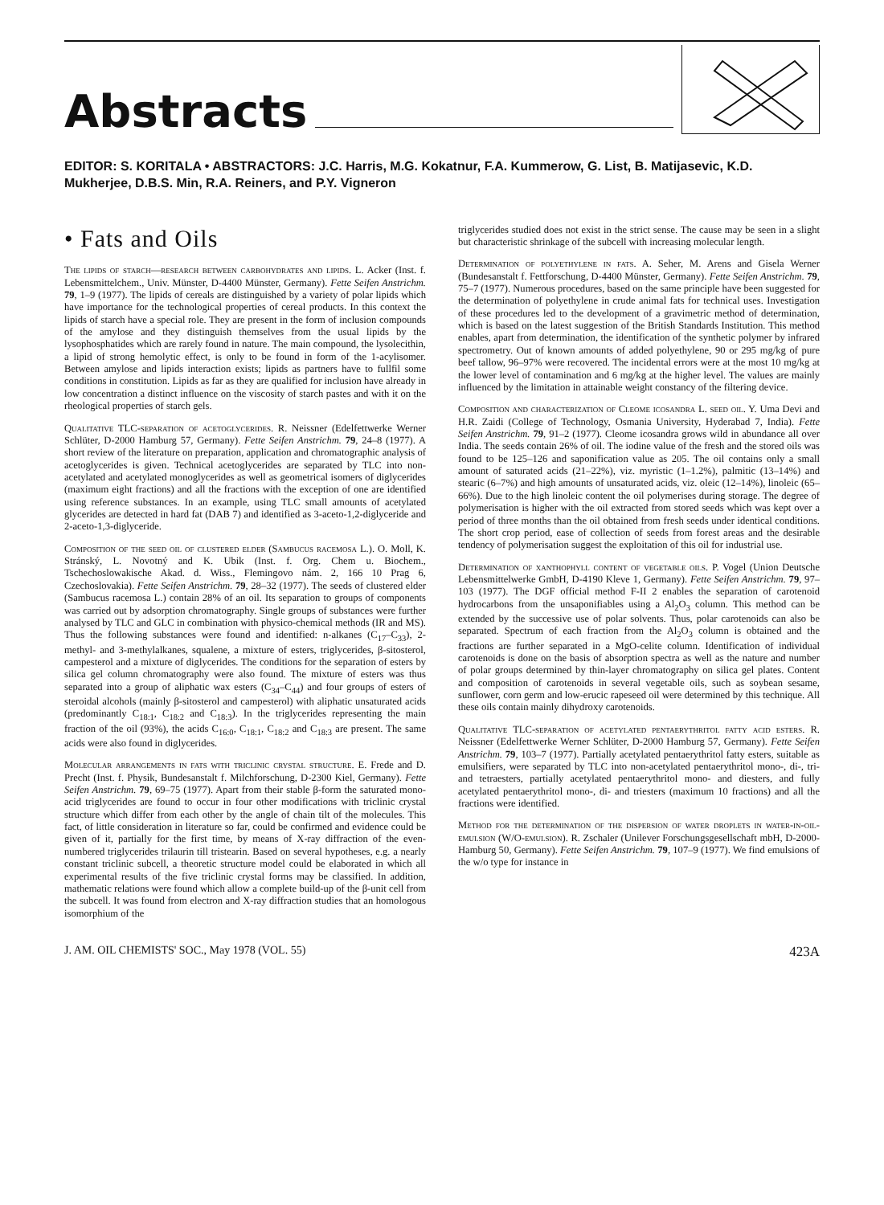Abstracts
EDITOR: S. KORITALA • ABSTRACTORS: J.C. Harris, M.G. Kokatnur, F.A. Kummerow, G. List, B. Matijasevic, K.D. Mukherjee, D.B.S. Min, R.A. Reiners, and P.Y. Vigneron
• Fats and Oils
The lipids of starch—research between carbohydrates and lipids. L. Acker (Inst. f. Lebensmittelchem., Univ. Münster, D-4400 Münster, Germany). Fette Seifen Anstrichm. 79, 1–9 (1977). The lipids of cereals are distinguished by a variety of polar lipids which have importance for the technological properties of cereal products. In this context the lipids of starch have a special role. They are present in the form of inclusion compounds of the amylose and they distinguish themselves from the usual lipids by the lysophosphatides which are rarely found in nature. The main compound, the lysolecithin, a lipid of strong hemolytic effect, is only to be found in form of the 1-acylisomer. Between amylose and lipids interaction exists; lipids as partners have to fullfil some conditions in constitution. Lipids as far as they are qualified for inclusion have already in low concentration a distinct influence on the viscosity of starch pastes and with it on the rheological properties of starch gels.
Qualitative TLC-separation of acetoglycerides. R. Neissner (Edelfettwerke Werner Schlüter, D-2000 Hamburg 57, Germany). Fette Seifen Anstrichm. 79, 24–8 (1977). A short review of the literature on preparation, application and chromatographic analysis of acetoglycerides is given. Technical acetoglycerides are separated by TLC into non-acetylated and acetylated monoglycerides as well as geometrical isomers of diglycerides (maximum eight fractions) and all the fractions with the exception of one are identified using reference substances. In an example, using TLC small amounts of acetylated glycerides are detected in hard fat (DAB 7) and identified as 3-aceto-1,2-diglyceride and 2-aceto-1,3-diglyceride.
Composition of the seed oil of clustered elder (Sambucus racemosa L.). O. Moll, K. Stránský, L. Novotný and K. Ubik (Inst. f. Org. Chem u. Biochem., Tschechoslowakische Akad. d. Wiss., Flemingovo nám. 2, 166 10 Prag 6, Czechoslovakia). Fette Seifen Anstrichm. 79, 28–32 (1977). The seeds of clustered elder (Sambucus racemosa L.) contain 28% of an oil. Its separation to groups of components was carried out by adsorption chromatography. Single groups of substances were further analysed by TLC and GLC in combination with physico-chemical methods (IR and MS). Thus the following substances were found and identified: n-alkanes (C<sub>17</sub>–C<sub>33</sub>), 2-methyl- and 3-methylalkanes, squalene, a mixture of esters, triglycerides, β-sitosterol, campesterol and a mixture of diglycerides. The conditions for the separation of esters by silica gel column chromatography were also found. The mixture of esters was thus separated into a group of aliphatic wax esters (C<sub>34</sub>–C<sub>44</sub>) and four groups of esters of steroidal alcohols (mainly β-sitosterol and campesterol) with aliphatic unsaturated acids (predominantly C<sub>18:1</sub>, C<sub>18:2</sub> and C<sub>18:3</sub>). In the triglycerides representing the main fraction of the oil (93%), the acids C<sub>16:0</sub>, C<sub>18:1</sub>, C<sub>18:2</sub> and C<sub>18:3</sub> are present. The same acids were also found in diglycerides.
Molecular arrangements in fats with triclinic crystal structure. E. Frede and D. Precht (Inst. f. Physik, Bundesanstalt f. Milchforschung, D-2300 Kiel, Germany). Fette Seifen Anstrichm. 79, 69–75 (1977). Apart from their stable β-form the saturated mono-acid triglycerides are found to occur in four other modifications with triclinic crystal structure which differ from each other by the angle of chain tilt of the molecules. This fact, of little consideration in literature so far, could be confirmed and evidence could be given of it, partially for the first time, by means of X-ray diffraction of the even-numbered triglycerides trilaurin till tristearin. Based on several hypotheses, e.g. a nearly constant triclinic subcell, a theoretic structure model could be elaborated in which all experimental results of the five triclinic crystal forms may be classified. In addition, mathematic relations were found which allow a complete build-up of the β-unit cell from the subcell. It was found from electron and X-ray diffraction studies that an homologous isomorphium of the
triglycerides studied does not exist in the strict sense. The cause may be seen in a slight but characteristic shrinkage of the subcell with increasing molecular length.
Determination of polyethylene in fats. A. Seher, M. Arens and Gisela Werner (Bundesanstalt f. Fettforschung, D-4400 Münster, Germany). Fette Seifen Anstrichm. 79, 75–7 (1977). Numerous procedures, based on the same principle have been suggested for the determination of polyethylene in crude animal fats for technical uses. Investigation of these procedures led to the development of a gravimetric method of determination, which is based on the latest suggestion of the British Standards Institution. This method enables, apart from determination, the identification of the synthetic polymer by infrared spectrometry. Out of known amounts of added polyethylene, 90 or 295 mg/kg of pure beef tallow, 96–97% were recovered. The incidental errors were at the most 10 mg/kg at the lower level of contamination and 6 mg/kg at the higher level. The values are mainly influenced by the limitation in attainable weight constancy of the filtering device.
Composition and characterization of Cleome icosandra L. seed oil. Y. Uma Devi and H.R. Zaidi (College of Technology, Osmania University, Hyderabad 7, India). Fette Seifen Anstrichm. 79, 91–2 (1977). Cleome icosandra grows wild in abundance all over India. The seeds contain 26% of oil. The iodine value of the fresh and the stored oils was found to be 125–126 and saponification value as 205. The oil contains only a small amount of saturated acids (21–22%), viz. myristic (1–1.2%), palmitic (13–14%) and stearic (6–7%) and high amounts of unsaturated acids, viz. oleic (12–14%), linoleic (65–66%). Due to the high linoleic content the oil polymerises during storage. The degree of polymerisation is higher with the oil extracted from stored seeds which was kept over a period of three months than the oil obtained from fresh seeds under identical conditions. The short crop period, ease of collection of seeds from forest areas and the desirable tendency of polymerisation suggest the exploitation of this oil for industrial use.
Determination of xanthophyll content of vegetable oils. P. Vogel (Union Deutsche Lebensmittelwerke GmbH, D-4190 Kleve 1, Germany). Fette Seifen Anstrichm. 79, 97–103 (1977). The DGF official method F-II 2 enables the separation of carotenoid hydrocarbons from the unsaponifiables using a Al<sub>2</sub>O<sub>3</sub> column. This method can be extended by the successive use of polar solvents. Thus, polar carotenoids can also be separated. Spectrum of each fraction from the Al<sub>2</sub>O<sub>3</sub> column is obtained and the fractions are further separated in a MgO-celite column. Identification of individual carotenoids is done on the basis of absorption spectra as well as the nature and number of polar groups determined by thin-layer chromatography on silica gel plates. Content and composition of carotenoids in several vegetable oils, such as soybean sesame, sunflower, corn germ and low-erucic rapeseed oil were determined by this technique. All these oils contain mainly dihydroxy carotenoids.
Qualitative TLC-separation of acetylated pentaerythritol fatty acid esters. R. Neissner (Edelfettwerke Werner Schlüter, D-2000 Hamburg 57, Germany). Fette Seifen Anstrichm. 79, 103–7 (1977). Partially acetylated pentaerythritol fatty esters, suitable as emulsifiers, were separated by TLC into non-acetylated pentaerythritol mono-, di-, tri- and tetraesters, partially acetylated pentaerythritol mono- and diesters, and fully acetylated pentaerythritol mono-, di- and triesters (maximum 10 fractions) and all the fractions were identified.
Method for the determination of the dispersion of water droplets in water-in-oil-emulsion (W/O-emulsion). R. Zschaler (Unilever Forschungsgesellschaft mbH, D-2000-Hamburg 50, Germany). Fette Seifen Anstrichm. 79, 107–9 (1977). We find emulsions of the w/o type for instance in
J. AM. OIL CHEMISTS' SOC., May 1978 (VOL. 55) 423A